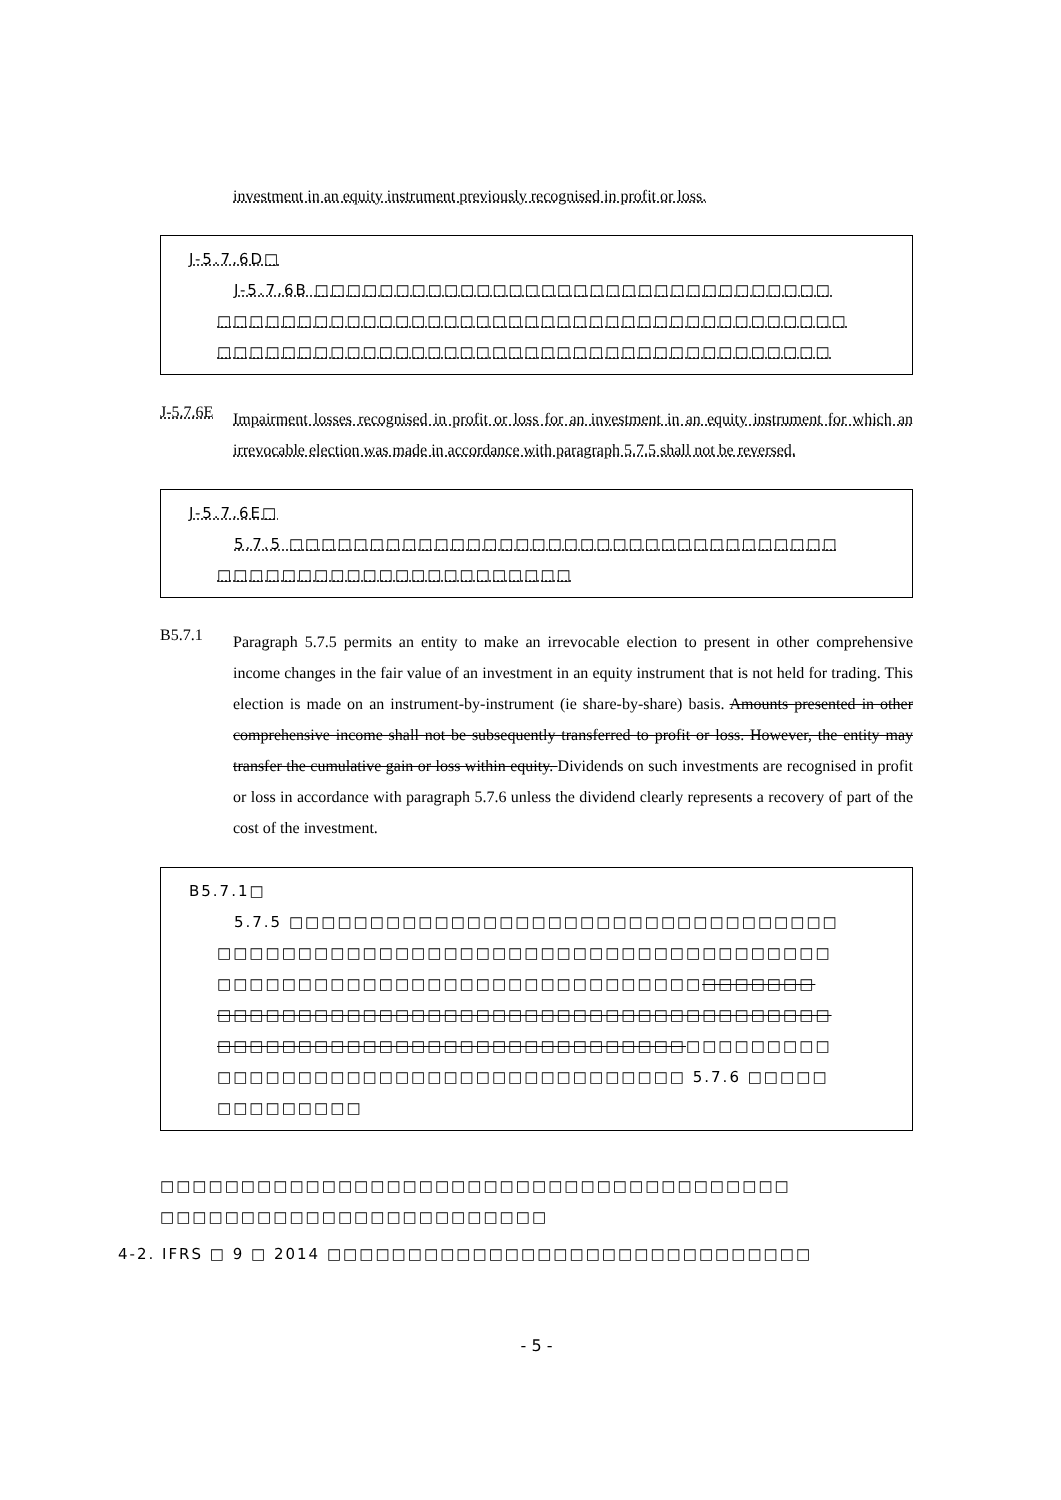investment in an equity instrument previously recognised in profit or loss.
J-5.7.6D□
J-5.7.6B □□□□□□□□□□□□□□□□□□□□□□□□□□□□□□□□
□□□□□□□□□□□□□□□□□□□□□□□□□□□□□□□□□□□□□□□
□□□□□□□□□□□□□□□□□□□□□□□□□□□□□□□□□□□□□□
J-5.7.6E
Impairment losses recognised in profit or loss for an investment in an equity instrument for which an irrevocable election was made in accordance with paragraph 5.7.5 shall not be reversed.
J-5.7.6E□
5.7.5 □□□□□□□□□□□□□□□□□□□□□□□□□□□□□□□□□□
□□□□□□□□□□□□□□□□□□□□□□
B5.7.1
Paragraph 5.7.5 permits an entity to make an irrevocable election to present in other comprehensive income changes in the fair value of an investment in an equity instrument that is not held for trading. This election is made on an instrument-by-instrument (ie share-by-share) basis. Amounts presented in other comprehensive income shall not be subsequently transferred to profit or loss. However, the entity may transfer the cumulative gain or loss within equity. Dividends on such investments are recognised in profit or loss in accordance with paragraph 5.7.6 unless the dividend clearly represents a recovery of part of the cost of the investment.
B5.7.1□
5.7.5 □□□□□□□□□□□□□□□□□□□□□□□□□□□□□□□□□□
□□□□□□□□□□□□□□□□□□□□□□□□□□□□□□□□□□□□□□
□□□□□□□□□□□□□□□□□□□□□□□□□□□□□□□□□□□□□
□□□□□□□□□□□□□□□□□□□□□□□□□□□□□□□□□□□□□□
□□□□□□□□□□□□□□□□□□□□□□□□□□□□□□□□□□□□□□
□□□□□□□□□□□□□□□□□□□□□□□□□□□□□ 5.7.6 □□□□□
□□□□□□□□□
□□□□□□□□□□□□□□□□□□□□□□□□□□□□□□□□□□□□□□□
□□□□□□□□□□□□□□□□□□□□□□□□
4-2. IFRS □ 9 □ 2014 □□□□□□□□□□□□□□□□□□□□□□□□□□□□□□
- 5 -